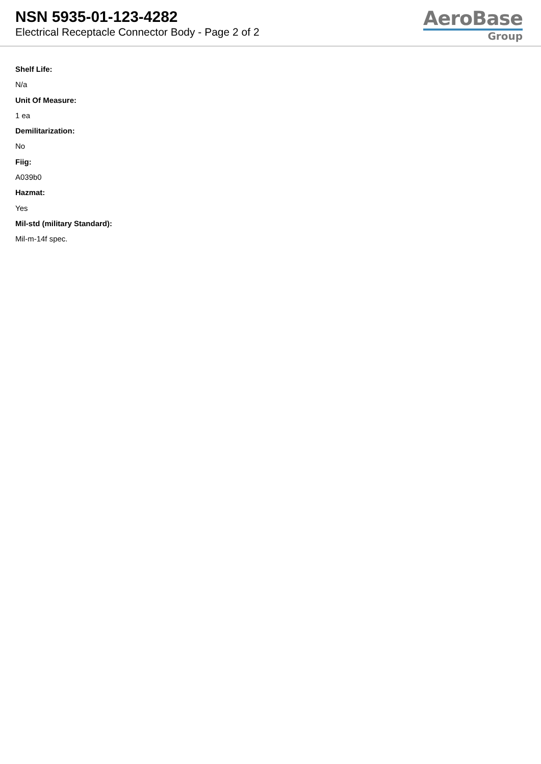NSN 5935-01-123-4282
Electrical Receptacle Connector Body - Page 2 of 2
AeroBase
Group
Shelf Life:
N/a
Unit Of Measure:
1 ea
Demilitarization:
No
Fiig:
A039b0
Hazmat:
Yes
Mil-std (military Standard):
Mil-m-14f spec.